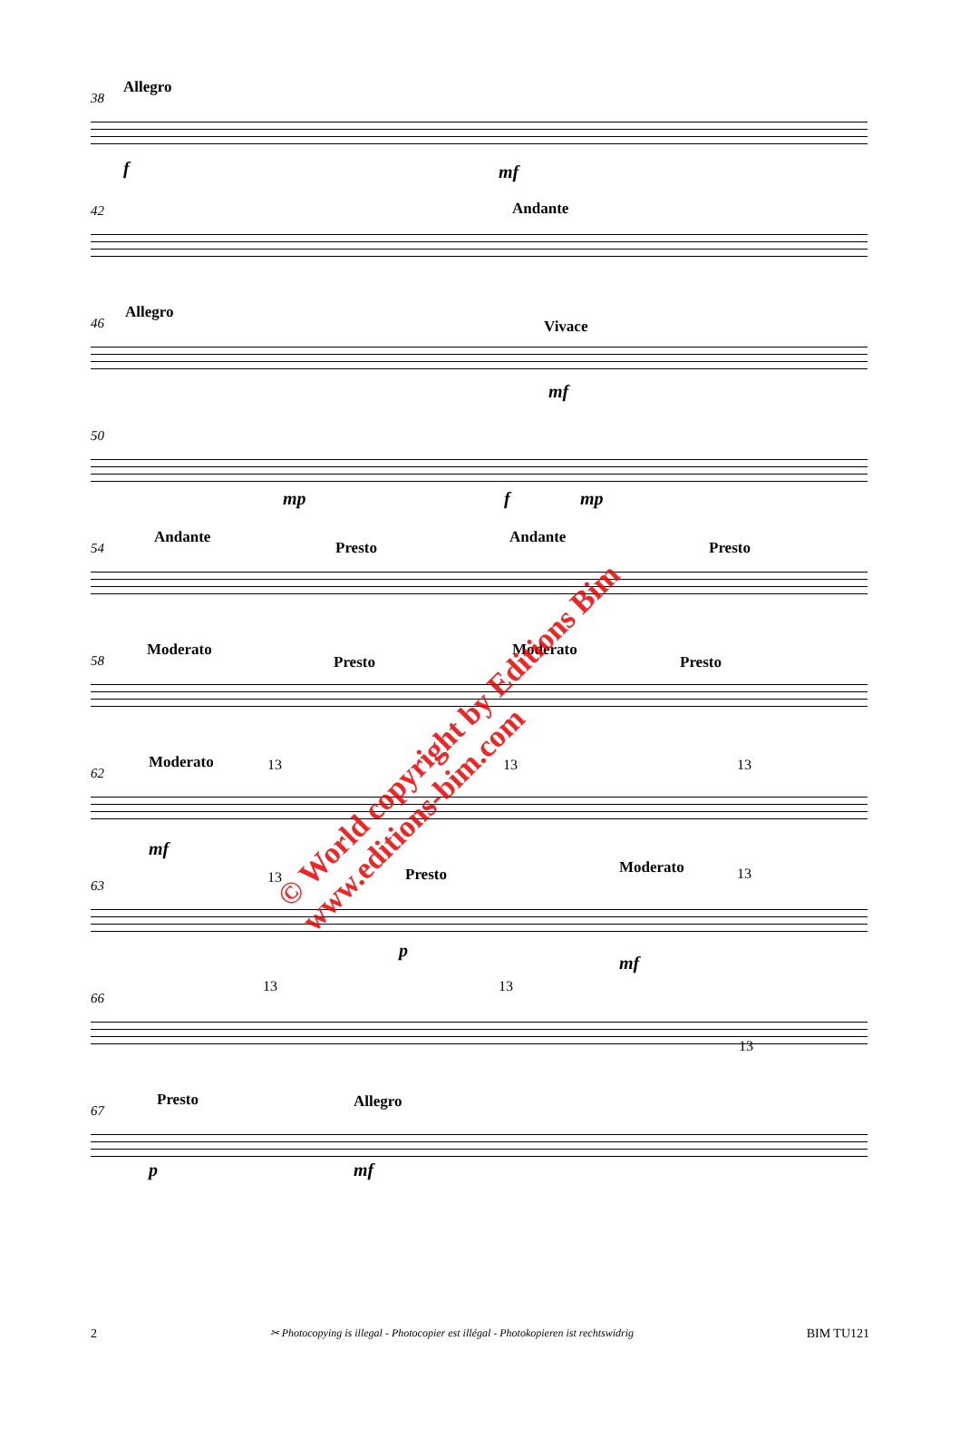38
Allegro
f mf
42 Andante
46
Allegro
Vivace
mf
50
mp f mp
54
Andante
Presto
Andante
Presto
58
Moderato
Presto
Moderato
Presto
62
Moderato 13 13 13
mf
63 13 Presto Moderato 13
p
mf
66
13 13
13
67
Presto Allegro
p mf
© World copyright by Editions Bim
www.editions-bim.com
2 ✂ Photocopying is illegal - Photocopier est illégal - Photokopieren ist rechtswidrig BIM TU121